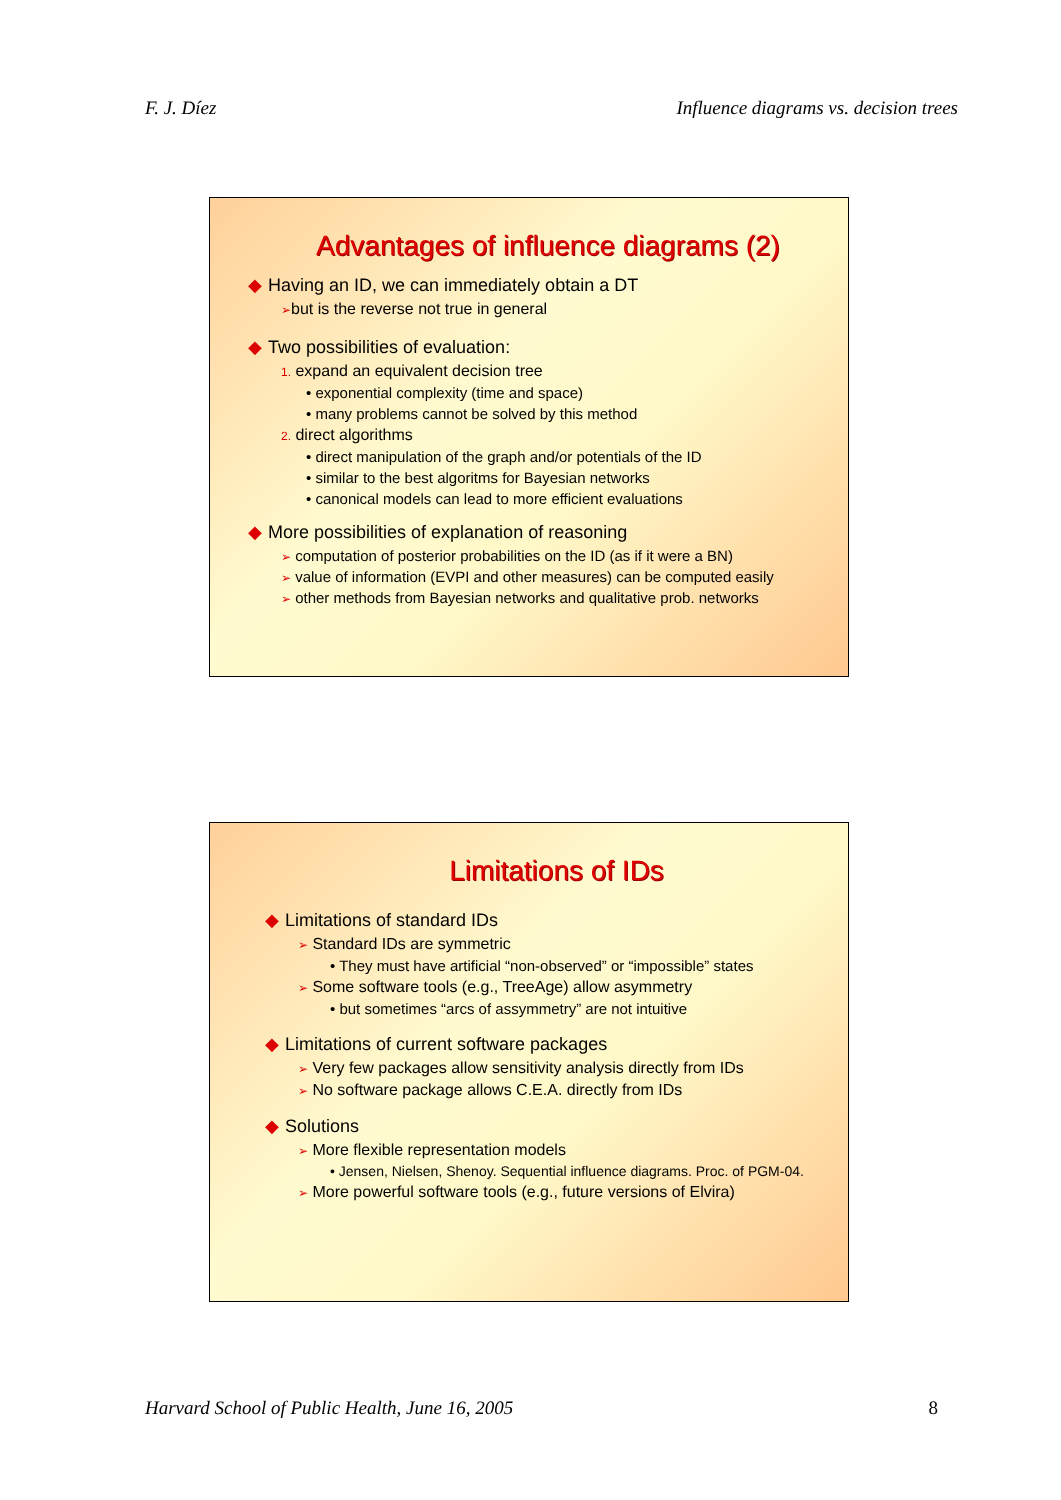F. J. Díez Influence diagrams vs. decision trees
Advantages of influence diagrams (2)
◆ Having an ID, we can immediately obtain a DT
➢but is the reverse not true in general
◆ Two possibilities of evaluation:
1. expand an equivalent decision tree
• exponential complexity (time and space)
• many problems cannot be solved by this method
2. direct algorithms
• direct manipulation of the graph and/or potentials of the ID
• similar to the best algoritms for Bayesian networks
• canonical models can lead to more efficient evaluations
◆ More possibilities of explanation of reasoning
➢ computation of posterior probabilities on the ID (as if it were a BN)
➢ value of information (EVPI and other measures) can be computed easily
➢ other methods from Bayesian networks and qualitative prob. networks
Limitations of IDs
◆ Limitations of standard IDs
➢ Standard IDs are symmetric
• They must have artificial “non-observed” or “impossible” states
➢ Some software tools (e.g., TreeAge) allow asymmetry
• but sometimes “arcs of assymmetry” are not intuitive
◆ Limitations of current software packages
➢ Very few packages allow sensitivity analysis directly from IDs
➢ No software package allows C.E.A. directly from IDs
◆ Solutions
➢ More flexible representation models
• Jensen, Nielsen, Shenoy. Sequential influence diagrams. Proc. of PGM-04.
➢ More powerful software tools (e.g., future versions of Elvira)
Harvard School of Public Health, June 16, 2005 8